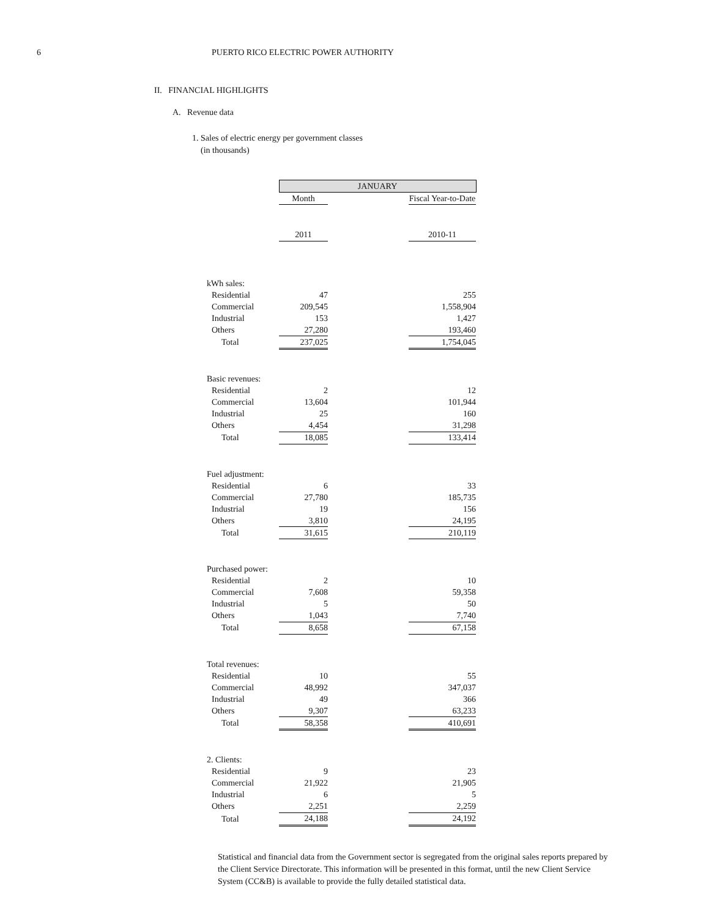6 PUERTO RICO ELECTRIC POWER AUTHORITY
II. FINANCIAL HIGHLIGHTS
A. Revenue data
1. Sales of electric energy per government classes
(in thousands)
| | JANUARY | | |
| | Month | | Fiscal Year-to-Date |
| | 2011 | | 2010-11 |
| kWh sales: | | | |
| Residential | 47 | | 255 |
| Commercial | 209,545 | | 1,558,904 |
| Industrial | 153 | | 1,427 |
| Others | 27,280 | | 193,460 |
| Total | 237,025 | | 1,754,045 |
| Basic revenues: | | | |
| Residential | 2 | | 12 |
| Commercial | 13,604 | | 101,944 |
| Industrial | 25 | | 160 |
| Others | 4,454 | | 31,298 |
| Total | 18,085 | | 133,414 |
| Fuel adjustment: | | | |
| Residential | 6 | | 33 |
| Commercial | 27,780 | | 185,735 |
| Industrial | 19 | | 156 |
| Others | 3,810 | | 24,195 |
| Total | 31,615 | | 210,119 |
| Purchased power: | | | |
| Residential | 2 | | 10 |
| Commercial | 7,608 | | 59,358 |
| Industrial | 5 | | 50 |
| Others | 1,043 | | 7,740 |
| Total | 8,658 | | 67,158 |
| Total revenues: | | | |
| Residential | 10 | | 55 |
| Commercial | 48,992 | | 347,037 |
| Industrial | 49 | | 366 |
| Others | 9,307 | | 63,233 |
| Total | 58,358 | | 410,691 |
| 2. Clients: | | | |
| Residential | 9 | | 23 |
| Commercial | 21,922 | | 21,905 |
| Industrial | 6 | | 5 |
| Others | 2,251 | | 2,259 |
| Total | 24,188 | | 24,192 |
Statistical and financial data from the Government sector is segregated from the original sales reports prepared by the Client Service Directorate. This information will be presented in this format, until the new Client Service System (CC&B) is available to provide the fully detailed statistical data.